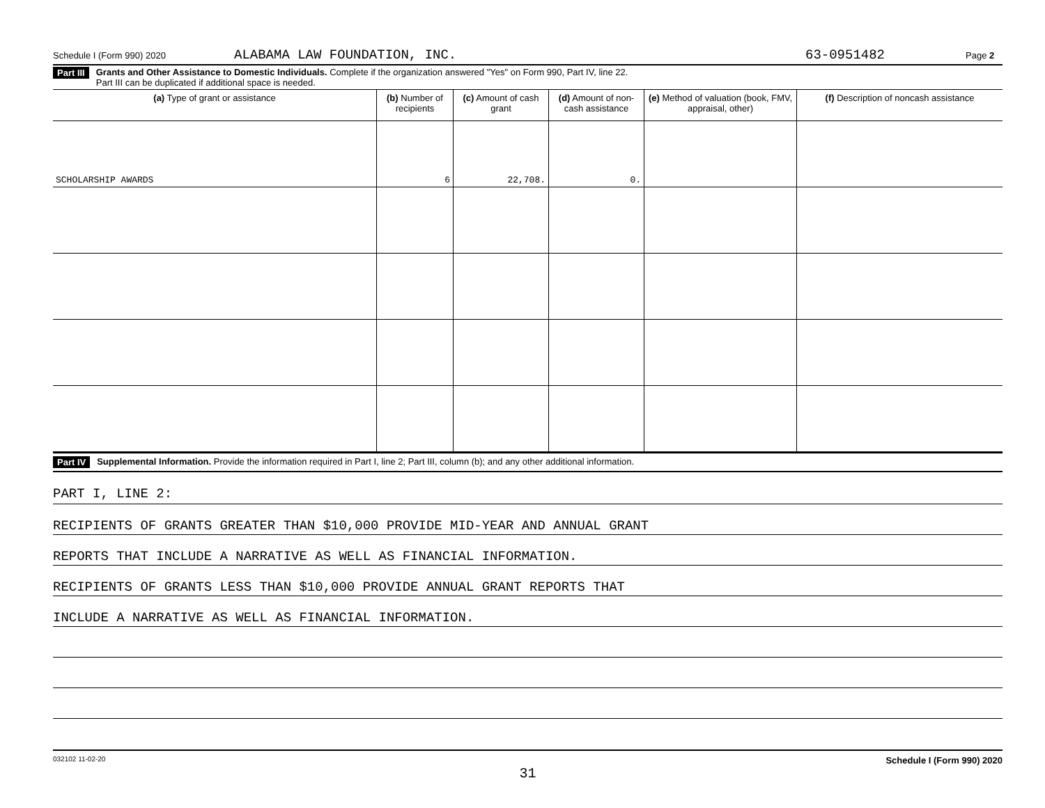Schedule I (Form 990) 2020 ALABAMA LAW FOUNDATION, INC. 63-0951482 Page 2
Part III Grants and Other Assistance to Domestic Individuals. Complete if the organization answered "Yes" on Form 990, Part IV, line 22.
Part III can be duplicated if additional space is needed.
| (a) Type of grant or assistance | (b) Number of recipients | (c) Amount of cash grant | (d) Amount of non-cash assistance | (e) Method of valuation (book, FMV, appraisal, other) | (f) Description of noncash assistance |
| --- | --- | --- | --- | --- | --- |
| SCHOLARSHIP AWARDS | 6 | 22,708. | 0. | | |
Part IV Supplemental Information. Provide the information required in Part I, line 2; Part III, column (b); and any other additional information.
PART I, LINE 2:
RECIPIENTS OF GRANTS GREATER THAN $10,000 PROVIDE MID-YEAR AND ANNUAL GRANT
REPORTS THAT INCLUDE A NARRATIVE AS WELL AS FINANCIAL INFORMATION.
RECIPIENTS OF GRANTS LESS THAN $10,000 PROVIDE ANNUAL GRANT REPORTS THAT
INCLUDE A NARRATIVE AS WELL AS FINANCIAL INFORMATION.
032102 11-02-20 Schedule I (Form 990) 2020
31